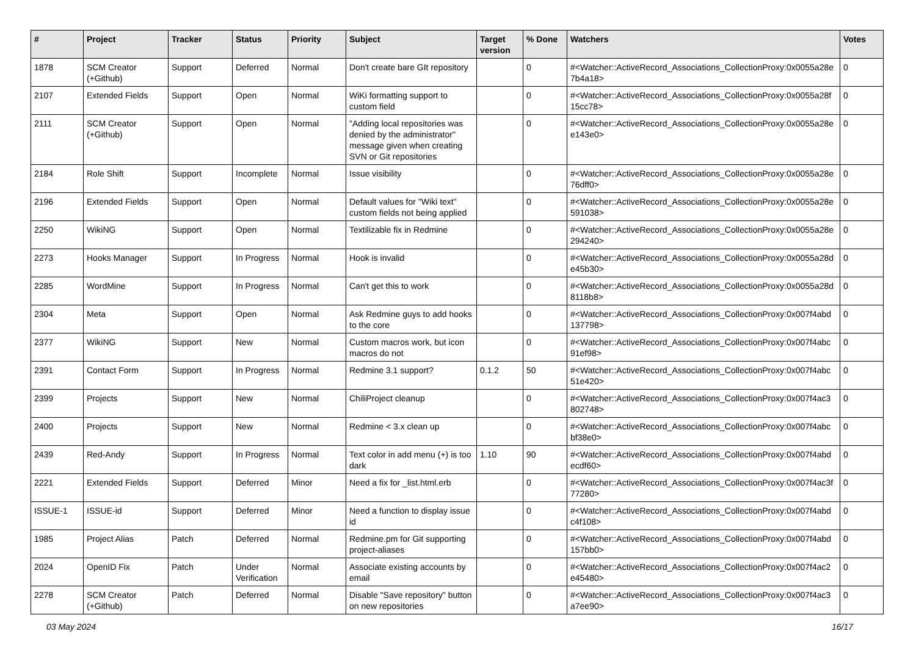| # | Project | Tracker | Status | Priority | Subject | Target version | % Done | Watchers | Votes |
| --- | --- | --- | --- | --- | --- | --- | --- | --- | --- |
| 1878 | SCM Creator (+Github) | Support | Deferred | Normal | Don't create bare GIt repository | | 0 | #<Watcher::ActiveRecord_Associations_CollectionProxy:0x0055a28e 7b4a18> | 0 |
| 2107 | Extended Fields | Support | Open | Normal | WiKi formatting support to custom field | | 0 | #<Watcher::ActiveRecord_Associations_CollectionProxy:0x0055a28f 15cc78> | 0 |
| 2111 | SCM Creator (+Github) | Support | Open | Normal | "Adding local repositories was denied by the administrator" message given when creating SVN or Git repositories | | 0 | #<Watcher::ActiveRecord_Associations_CollectionProxy:0x0055a28e e143e0> | 0 |
| 2184 | Role Shift | Support | Incomplete | Normal | Issue visibility | | 0 | #<Watcher::ActiveRecord_Associations_CollectionProxy:0x0055a28e 76dff0> | 0 |
| 2196 | Extended Fields | Support | Open | Normal | Default values for "Wiki text" custom fields not being applied | | 0 | #<Watcher::ActiveRecord_Associations_CollectionProxy:0x0055a28e 591038> | 0 |
| 2250 | WikiNG | Support | Open | Normal | Textilizable fix in Redmine | | 0 | #<Watcher::ActiveRecord_Associations_CollectionProxy:0x0055a28e 294240> | 0 |
| 2273 | Hooks Manager | Support | In Progress | Normal | Hook is invalid | | 0 | #<Watcher::ActiveRecord_Associations_CollectionProxy:0x0055a28d e45b30> | 0 |
| 2285 | WordMine | Support | In Progress | Normal | Can't get this to work | | 0 | #<Watcher::ActiveRecord_Associations_CollectionProxy:0x0055a28d 8118b8> | 0 |
| 2304 | Meta | Support | Open | Normal | Ask Redmine guys to add hooks to the core | | 0 | #<Watcher::ActiveRecord_Associations_CollectionProxy:0x007f4abd 137798> | 0 |
| 2377 | WikiNG | Support | New | Normal | Custom macros work, but icon macros do not | | 0 | #<Watcher::ActiveRecord_Associations_CollectionProxy:0x007f4abc 91ef98> | 0 |
| 2391 | Contact Form | Support | In Progress | Normal | Redmine 3.1 support? | 0.1.2 | 50 | #<Watcher::ActiveRecord_Associations_CollectionProxy:0x007f4abc 51e420> | 0 |
| 2399 | Projects | Support | New | Normal | ChiliProject cleanup | | 0 | #<Watcher::ActiveRecord_Associations_CollectionProxy:0x007f4ac3 802748> | 0 |
| 2400 | Projects | Support | New | Normal | Redmine < 3.x clean up | | 0 | #<Watcher::ActiveRecord_Associations_CollectionProxy:0x007f4abc bf38e0> | 0 |
| 2439 | Red-Andy | Support | In Progress | Normal | Text color in add menu (+) is too dark | 1.10 | 90 | #<Watcher::ActiveRecord_Associations_CollectionProxy:0x007f4abd ecdf60> | 0 |
| 2221 | Extended Fields | Support | Deferred | Minor | Need a fix for _list.html.erb | | 0 | #<Watcher::ActiveRecord_Associations_CollectionProxy:0x007f4ac3f 77280> | 0 |
| ISSUE-1 | ISSUE-id | Support | Deferred | Minor | Need a function to display issue id | | 0 | #<Watcher::ActiveRecord_Associations_CollectionProxy:0x007f4abd c4f108> | 0 |
| 1985 | Project Alias | Patch | Deferred | Normal | Redmine.pm for Git supporting project-aliases | | 0 | #<Watcher::ActiveRecord_Associations_CollectionProxy:0x007f4abd 157bb0> | 0 |
| 2024 | OpenID Fix | Patch | Under Verification | Normal | Associate existing accounts by email | | 0 | #<Watcher::ActiveRecord_Associations_CollectionProxy:0x007f4ac2 e45480> | 0 |
| 2278 | SCM Creator (+Github) | Patch | Deferred | Normal | Disable "Save repository" button on new repositories | | 0 | #<Watcher::ActiveRecord_Associations_CollectionProxy:0x007f4ac3 a7ee90> | 0 |
03 May 2024 16/17